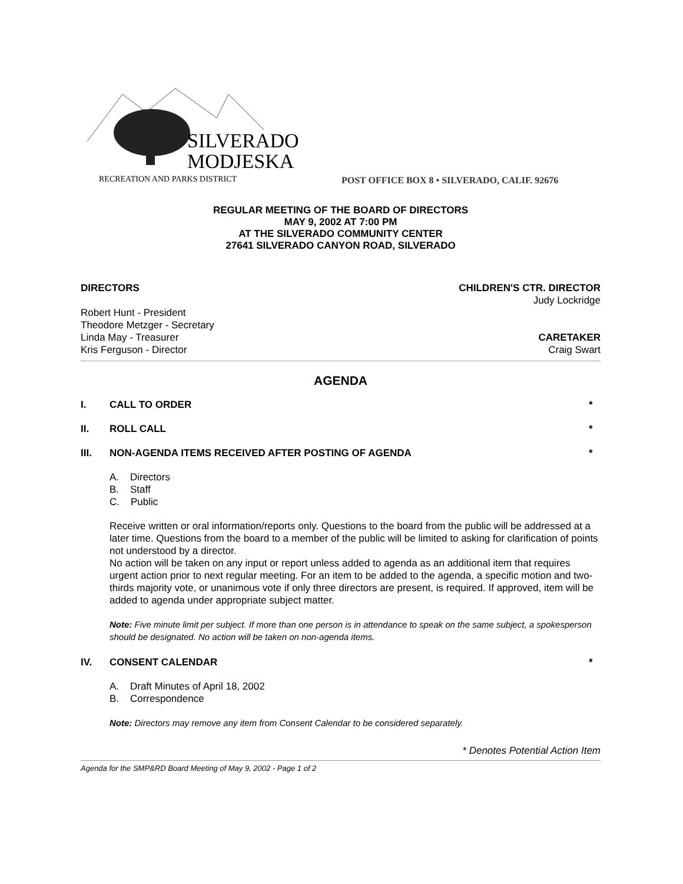SILVERADO
MODJESKA
RECREATION AND PARKS DISTRICT
POST OFFICE BOX 8 • SILVERADO, CALIF. 92676
REGULAR MEETING OF THE BOARD OF DIRECTORS
MAY 9, 2002 AT 7:00 PM
AT THE SILVERADO COMMUNITY CENTER
27641 SILVERADO CANYON ROAD, SILVERADO
DIRECTORS CHILDREN'S CTR. DIRECTOR
Judy Lockridge
Robert Hunt - President
Theodore Metzger - Secretary
Linda May - Treasurer CARETAKER
Kris Ferguson - Director Craig Swart
AGENDA
I. CALL TO ORDER *
II. ROLL CALL *
III. NON-AGENDA ITEMS RECEIVED AFTER POSTING OF AGENDA *
A. Directors
B. Staff
C. Public
Receive written or oral information/reports only. Questions to the board from the public will be addressed at a later time. Questions from the board to a member of the public will be limited to asking for clarification of points not understood by a director.
No action will be taken on any input or report unless added to agenda as an additional item that requires urgent action prior to next regular meeting. For an item to be added to the agenda, a specific motion and two-thirds majority vote, or unanimous vote if only three directors are present, is required. If approved, item will be added to agenda under appropriate subject matter.
Note: Five minute limit per subject. If more than one person is in attendance to speak on the same subject, a spokesperson should be designated. No action will be taken on non-agenda items.
IV. CONSENT CALENDAR *
A. Draft Minutes of April 18, 2002
B. Correspondence
Note: Directors may remove any item from Consent Calendar to be considered separately.
* Denotes Potential Action Item
Agenda for the SMP&RD Board Meeting of May 9, 2002 - Page 1 of 2